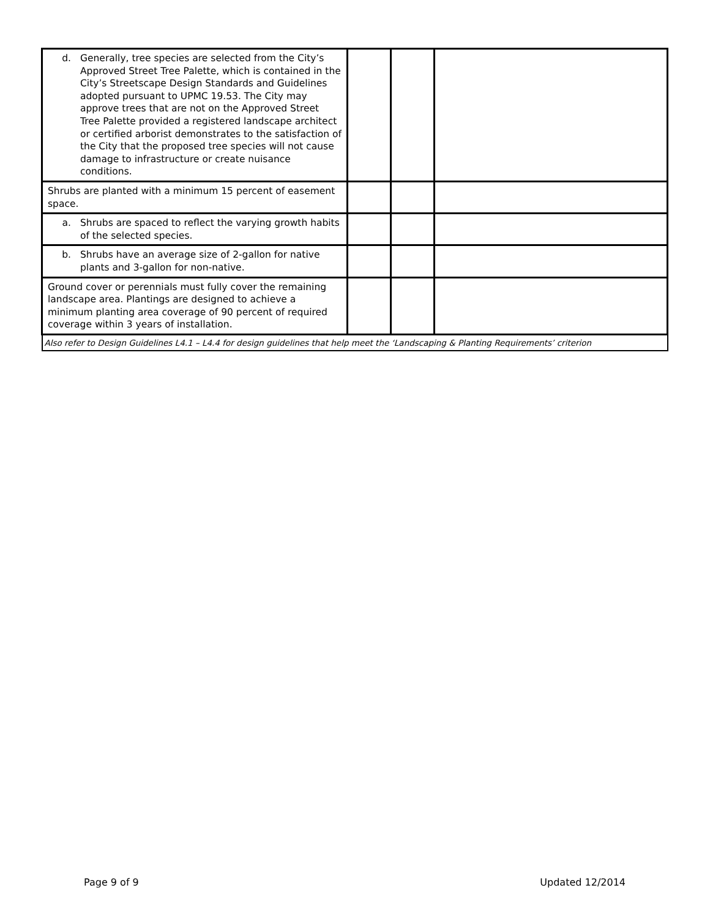| d. Generally, tree species are selected from the City’s Approved Street Tree Palette, which is contained in the City’s Streetscape Design Standards and Guidelines adopted pursuant to UPMC 19.53. The City may approve trees that are not on the Approved Street Tree Palette provided a registered landscape architect or certified arborist demonstrates to the satisfaction of the City that the proposed tree species will not cause damage to infrastructure or create nuisance conditions. | | | |
| Shrubs are planted with a minimum 15 percent of easement space. | | | |
| a. Shrubs are spaced to reflect the varying growth habits of the selected species. | | | |
| b. Shrubs have an average size of 2-gallon for native plants and 3-gallon for non-native. | | | |
| Ground cover or perennials must fully cover the remaining landscape area. Plantings are designed to achieve a minimum planting area coverage of 90 percent of required coverage within 3 years of installation. | | | |
| Also refer to Design Guidelines L4.1 – L4.4 for design guidelines that help meet the ‘Landscaping & Planting Requirements’ criterion | | | |
Page 9 of 9 Updated 12/2014